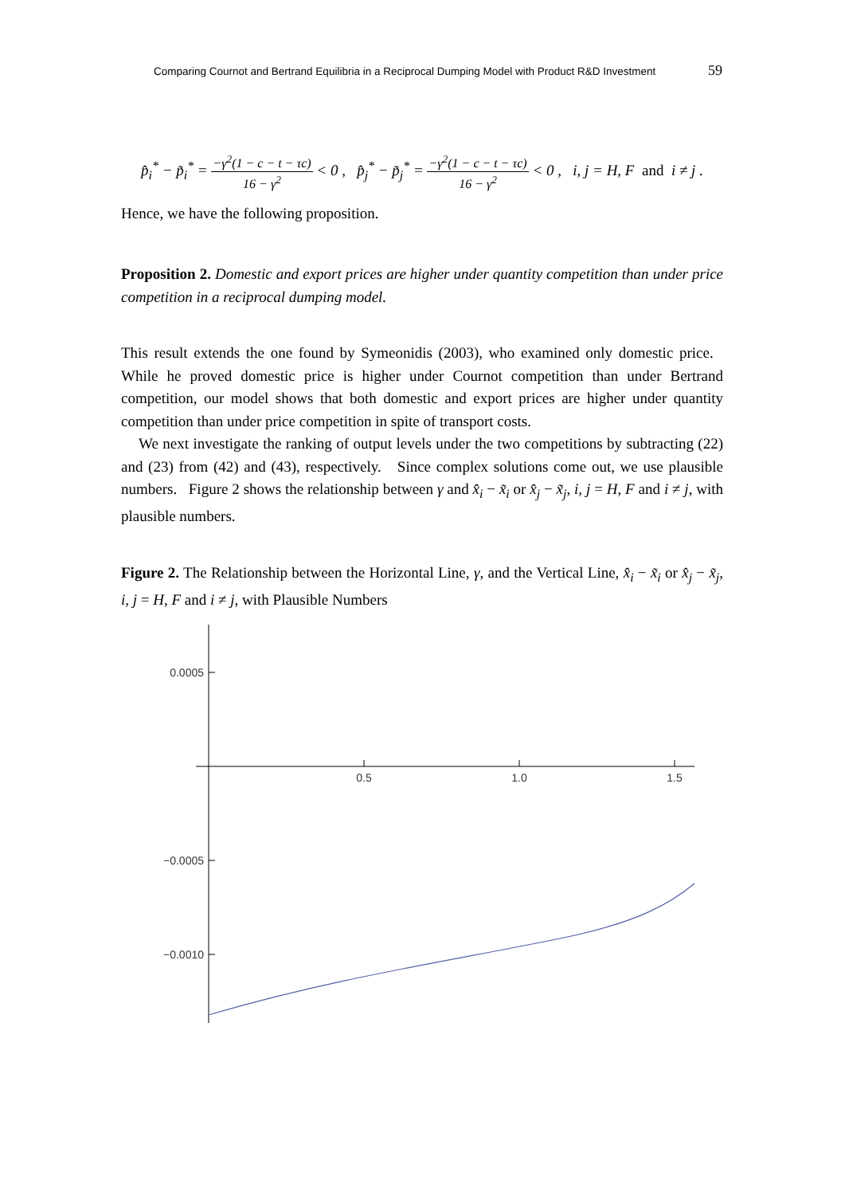Comparing Cournot and Bertrand Equilibria in a Reciprocal Dumping Model with Product R&D Investment 59
p̂<sub>i</sub><sup>*</sup> − p̃<sub>i</sub><sup>*</sup> = −γ<sup>2</sup>(1 − c − t − τc) 16 − γ<sup>2</sup> < 0 , p̂<sub>j</sub><sup>*</sup> − p̃<sub>j</sub><sup>*</sup> = −γ<sup>2</sup>(1 − c − t − τc) 16 − γ<sup>2</sup> < 0 , i, j = H, F and i ≠ j .
Hence, we have the following proposition.
Proposition 2. Domestic and export prices are higher under quantity competition than under price competition in a reciprocal dumping model.
This result extends the one found by Symeonidis (2003), who examined only domestic price. While he proved domestic price is higher under Cournot competition than under Bertrand competition, our model shows that both domestic and export prices are higher under quantity competition than under price competition in spite of transport costs.
We next investigate the ranking of output levels under the two competitions by subtracting (22) and (23) from (42) and (43), respectively. Since complex solutions come out, we use plausible numbers. Figure 2 shows the relationship between γ and x̂<sub>i</sub> − x̃<sub>i</sub> or x̂<sub>j</sub> − x̃<sub>j</sub>, i, j = H, F and i ≠ j, with plausible numbers.
Figure 2. The Relationship between the Horizontal Line, γ, and the Vertical Line, x̂<sub>i</sub> − x̃<sub>i</sub> or x̂<sub>j</sub> − x̃<sub>j</sub>, i, j = H, F and i ≠ j, with Plausible Numbers
0.0005
−0.0005
−0.0010
0.5
1.0
1.5